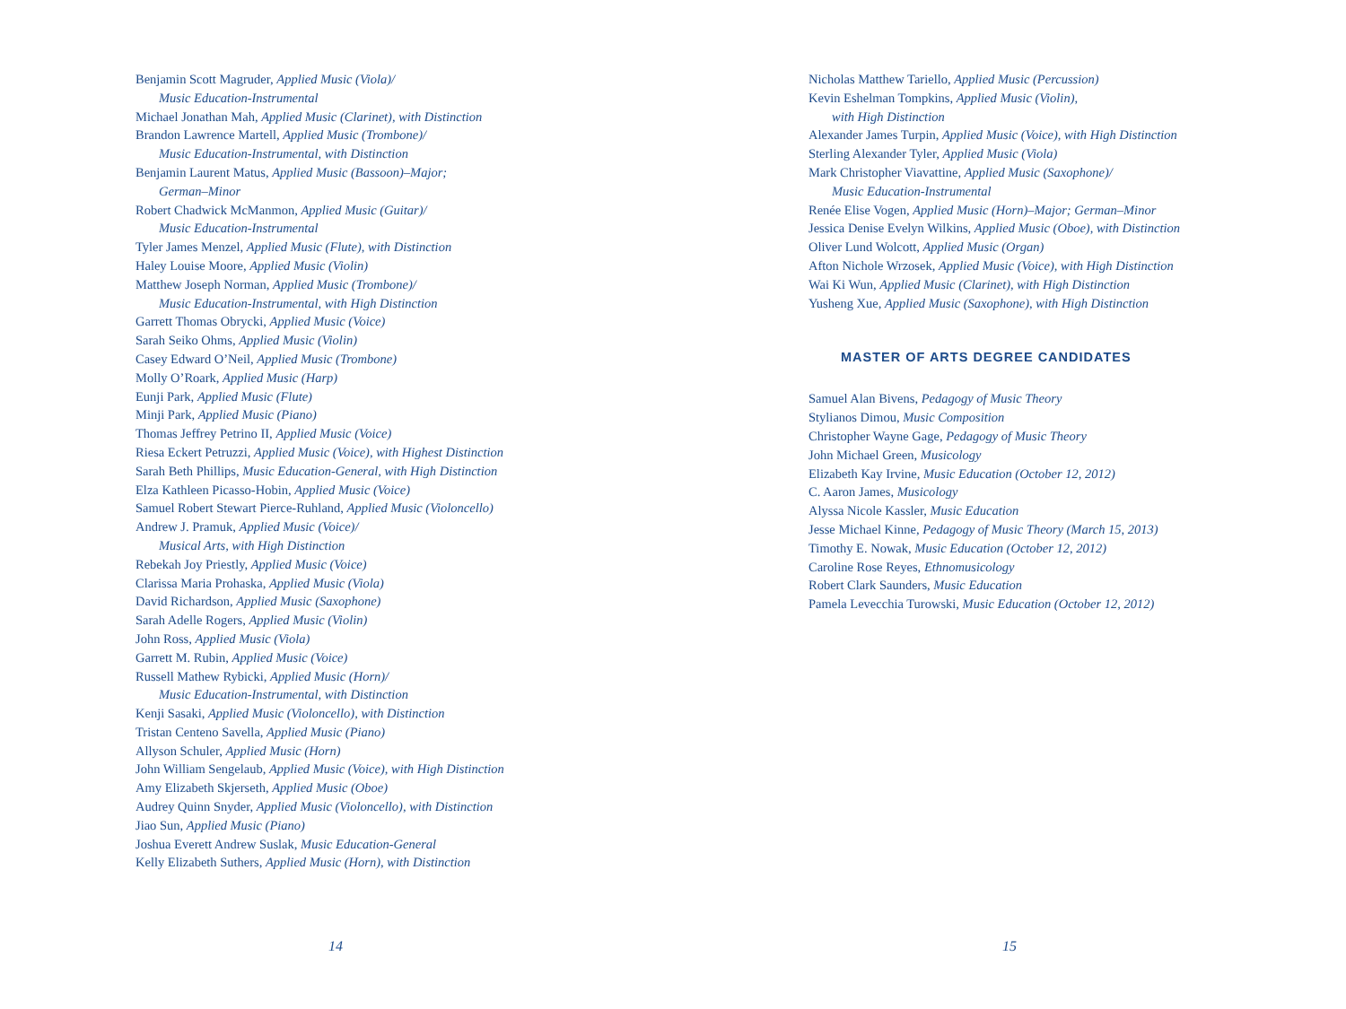Benjamin Scott Magruder, Applied Music (Viola)/
Music Education-Instrumental
Michael Jonathan Mah, Applied Music (Clarinet), with Distinction
Brandon Lawrence Martell, Applied Music (Trombone)/
Music Education-Instrumental, with Distinction
Benjamin Laurent Matus, Applied Music (Bassoon)–Major;
German–Minor
Robert Chadwick McManmon, Applied Music (Guitar)/
Music Education-Instrumental
Tyler James Menzel, Applied Music (Flute), with Distinction
Haley Louise Moore, Applied Music (Violin)
Matthew Joseph Norman, Applied Music (Trombone)/
Music Education-Instrumental, with High Distinction
Garrett Thomas Obrycki, Applied Music (Voice)
Sarah Seiko Ohms, Applied Music (Violin)
Casey Edward O’Neil, Applied Music (Trombone)
Molly O’Roark, Applied Music (Harp)
Eunji Park, Applied Music (Flute)
Minji Park, Applied Music (Piano)
Thomas Jeffrey Petrino II, Applied Music (Voice)
Riesa Eckert Petruzzi, Applied Music (Voice), with Highest Distinction
Sarah Beth Phillips, Music Education-General, with High Distinction
Elza Kathleen Picasso-Hobin, Applied Music (Voice)
Samuel Robert Stewart Pierce-Ruhland, Applied Music (Violoncello)
Andrew J. Pramuk, Applied Music (Voice)/
Musical Arts, with High Distinction
Rebekah Joy Priestly, Applied Music (Voice)
Clarissa Maria Prohaska, Applied Music (Viola)
David Richardson, Applied Music (Saxophone)
Sarah Adelle Rogers, Applied Music (Violin)
John Ross, Applied Music (Viola)
Garrett M. Rubin, Applied Music (Voice)
Russell Mathew Rybicki, Applied Music (Horn)/
Music Education-Instrumental, with Distinction
Kenji Sasaki, Applied Music (Violoncello), with Distinction
Tristan Centeno Savella, Applied Music (Piano)
Allyson Schuler, Applied Music (Horn)
John William Sengelaub, Applied Music (Voice), with High Distinction
Amy Elizabeth Skjerseth, Applied Music (Oboe)
Audrey Quinn Snyder, Applied Music (Violoncello), with Distinction
Jiao Sun, Applied Music (Piano)
Joshua Everett Andrew Suslak, Music Education-General
Kelly Elizabeth Suthers, Applied Music (Horn), with Distinction
14
Nicholas Matthew Tariello, Applied Music (Percussion)
Kevin Eshelman Tompkins, Applied Music (Violin),
with High Distinction
Alexander James Turpin, Applied Music (Voice), with High Distinction
Sterling Alexander Tyler, Applied Music (Viola)
Mark Christopher Viavattine, Applied Music (Saxophone)/
Music Education-Instrumental
Renée Elise Vogen, Applied Music (Horn)–Major; German–Minor
Jessica Denise Evelyn Wilkins, Applied Music (Oboe), with Distinction
Oliver Lund Wolcott, Applied Music (Organ)
Afton Nichole Wrzosek, Applied Music (Voice), with High Distinction
Wai Ki Wun, Applied Music (Clarinet), with High Distinction
Yusheng Xue, Applied Music (Saxophone), with High Distinction
MASTER OF ARTS DEGREE CANDIDATES
Samuel Alan Bivens, Pedagogy of Music Theory
Stylianos Dimou, Music Composition
Christopher Wayne Gage, Pedagogy of Music Theory
John Michael Green, Musicology
Elizabeth Kay Irvine, Music Education (October 12, 2012)
C. Aaron James, Musicology
Alyssa Nicole Kassler, Music Education
Jesse Michael Kinne, Pedagogy of Music Theory (March 15, 2013)
Timothy E. Nowak, Music Education (October 12, 2012)
Caroline Rose Reyes, Ethnomusicology
Robert Clark Saunders, Music Education
Pamela Levecchia Turowski, Music Education (October 12, 2012)
15